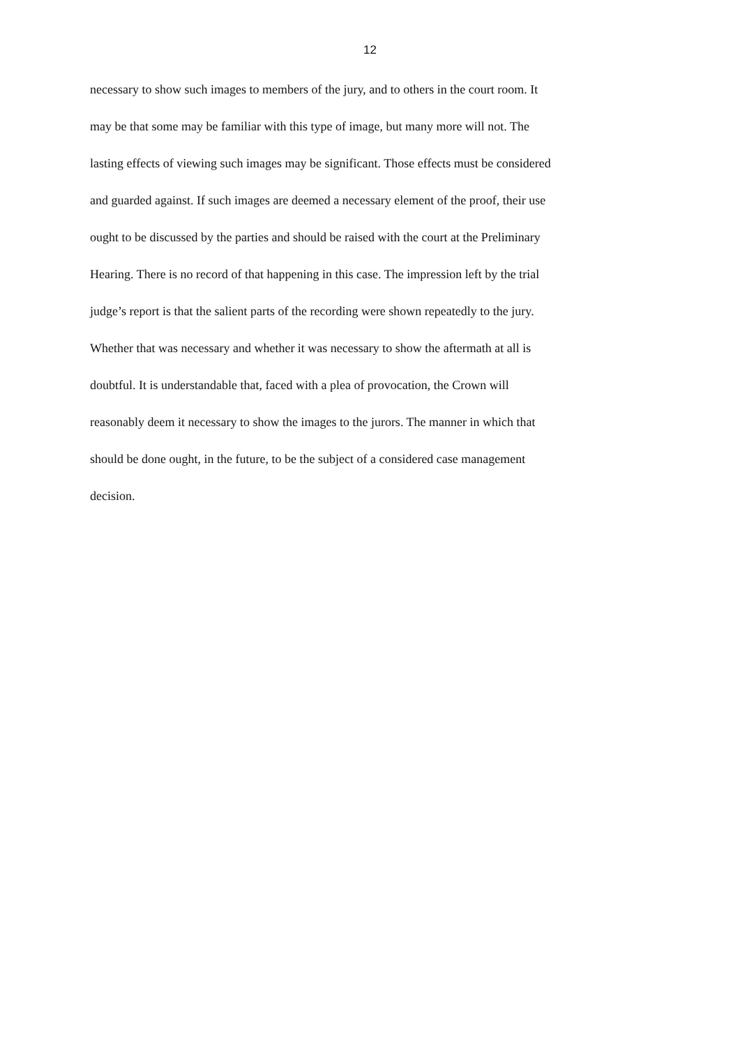12
necessary to show such images to members of the jury, and to others in the court room. It
may be that some may be familiar with this type of image, but many more will not. The
lasting effects of viewing such images may be significant. Those effects must be considered
and guarded against. If such images are deemed a necessary element of the proof, their use
ought to be discussed by the parties and should be raised with the court at the Preliminary
Hearing. There is no record of that happening in this case. The impression left by the trial
judge’s report is that the salient parts of the recording were shown repeatedly to the jury.
Whether that was necessary and whether it was necessary to show the aftermath at all is
doubtful. It is understandable that, faced with a plea of provocation, the Crown will
reasonably deem it necessary to show the images to the jurors. The manner in which that
should be done ought, in the future, to be the subject of a considered case management
decision.